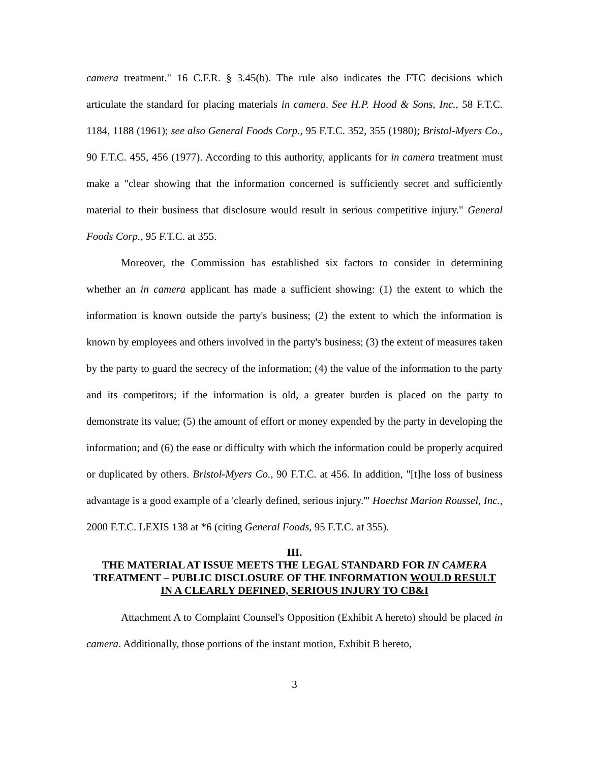camera treatment." 16 C.F.R. § 3.45(b). The rule also indicates the FTC decisions which articulate the standard for placing materials in camera. See H.P. Hood & Sons, Inc., 58 F.T.C. 1184, 1188 (1961); see also General Foods Corp., 95 F.T.C. 352, 355 (1980); Bristol-Myers Co., 90 F.T.C. 455, 456 (1977). According to this authority, applicants for in camera treatment must make a "clear showing that the information concerned is sufficiently secret and sufficiently material to their business that disclosure would result in serious competitive injury." General Foods Corp., 95 F.T.C. at 355.
Moreover, the Commission has established six factors to consider in determining whether an in camera applicant has made a sufficient showing: (1) the extent to which the information is known outside the party's business; (2) the extent to which the information is known by employees and others involved in the party's business; (3) the extent of measures taken by the party to guard the secrecy of the information; (4) the value of the information to the party and its competitors; if the information is old, a greater burden is placed on the party to demonstrate its value; (5) the amount of effort or money expended by the party in developing the information; and (6) the ease or difficulty with which the information could be properly acquired or duplicated by others. Bristol-Myers Co., 90 F.T.C. at 456. In addition, "[t]he loss of business advantage is a good example of a 'clearly defined, serious injury.'" Hoechst Marion Roussel, Inc., 2000 F.T.C. LEXIS 138 at *6 (citing General Foods, 95 F.T.C. at 355).
III.
THE MATERIAL AT ISSUE MEETS THE LEGAL STANDARD FOR IN CAMERA TREATMENT – PUBLIC DISCLOSURE OF THE INFORMATION WOULD RESULT IN A CLEARLY DEFINED, SERIOUS INJURY TO CB&I
Attachment A to Complaint Counsel's Opposition (Exhibit A hereto) should be placed in camera. Additionally, those portions of the instant motion, Exhibit B hereto,
3